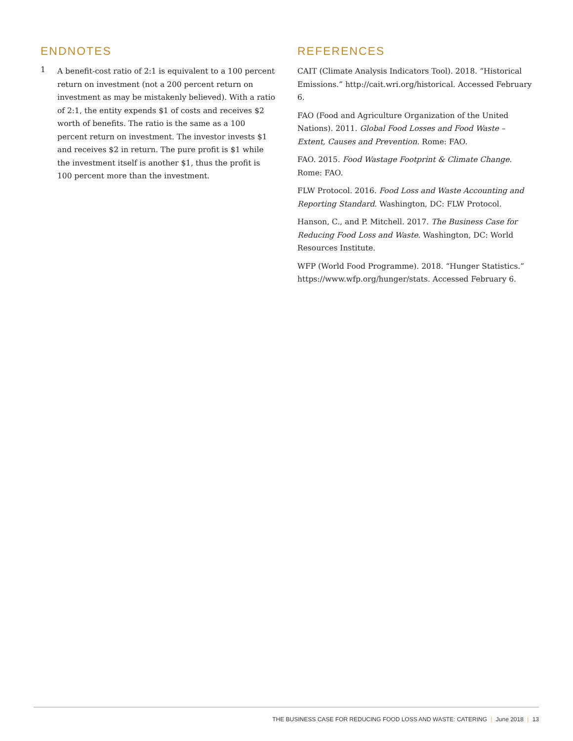ENDNOTES
1
A benefit-cost ratio of 2:1 is equivalent to a 100 percent return on investment (not a 200 percent return on investment as may be mistakenly believed). With a ratio of 2:1, the entity expends $1 of costs and receives $2 worth of benefits. The ratio is the same as a 100 percent return on investment. The investor invests $1 and receives $2 in return. The pure profit is $1 while the investment itself is another $1, thus the profit is 100 percent more than the investment.
REFERENCES
CAIT (Climate Analysis Indicators Tool). 2018. “Historical Emissions.” http://cait.wri.org/historical. Accessed February 6.
FAO (Food and Agriculture Organization of the United Nations). 2011. Global Food Losses and Food Waste – Extent, Causes and Prevention. Rome: FAO.
FAO. 2015. Food Wastage Footprint & Climate Change. Rome: FAO.
FLW Protocol. 2016. Food Loss and Waste Accounting and Reporting Standard. Washington, DC: FLW Protocol.
Hanson, C., and P. Mitchell. 2017. The Business Case for Reducing Food Loss and Waste. Washington, DC: World Resources Institute.
WFP (World Food Programme). 2018. “Hunger Statistics.” https://www.wfp.org/hunger/stats. Accessed February 6.
THE BUSINESS CASE FOR REDUCING FOOD LOSS AND WASTE: CATERING | June 2018 | 13